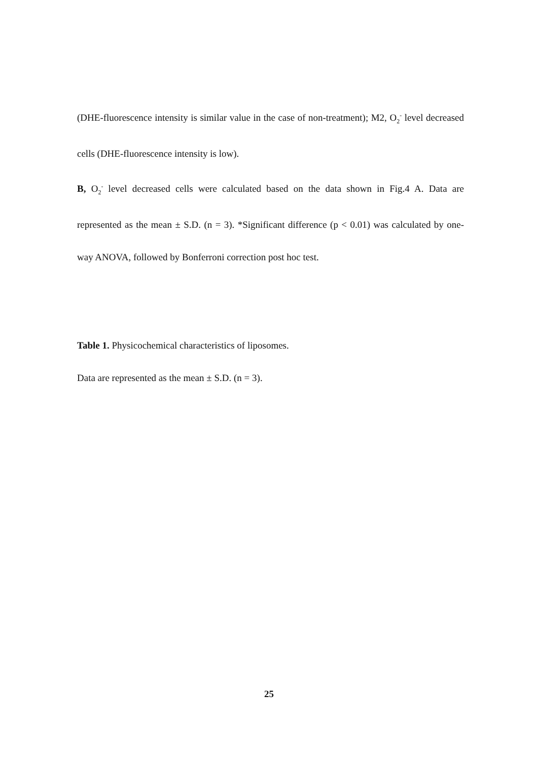(DHE-fluorescence intensity is similar value in the case of non-treatment); M2, O<sub>2</sub><sup>-</sup> level decreased cells (DHE-fluorescence intensity is low).
B, O<sub>2</sub><sup>-</sup> level decreased cells were calculated based on the data shown in Fig.4 A. Data are represented as the mean ± S.D. (n = 3). *Significant difference (p < 0.01) was calculated by one-way ANOVA, followed by Bonferroni correction post hoc test.
Table 1. Physicochemical characteristics of liposomes.
Data are represented as the mean ± S.D. (n = 3).
25